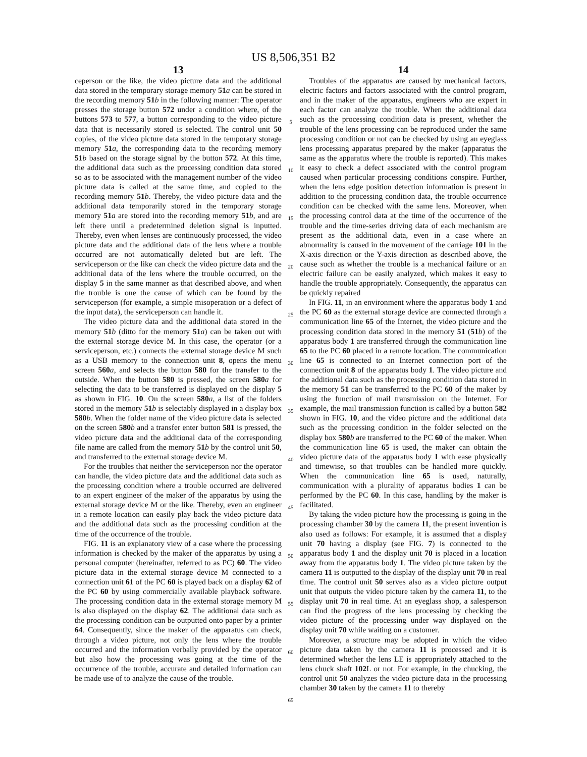US 8,506,351 B2
13
ceperson or the like, the video picture data and the additional data stored in the temporary storage memory 51 a can be stored in the recording memory 51 b in the following manner: The operator presses the storage button 572 under a condition where, of the buttons 573 to 577, a button corresponding to the video picture data that is necessarily stored is selected. The control unit 50 copies, of the video picture data stored in the temporary storage memory 51 a, the corresponding data to the recording memory 51 b based on the storage signal by the button 572. At this time, the additional data such as the processing condition data stored so as to be associated with the management number of the video picture data is called at the same time, and copied to the recording memory 51 b. Thereby, the video picture data and the additional data temporarily stored in the temporary storage memory 51 a are stored into the recording memory 51 b, and are left there until a predetermined deletion signal is inputted. Thereby, even when lenses are continuously processed, the video picture data and the additional data of the lens where a trouble occurred are not automatically deleted but are left. The serviceperson or the like can check the video picture data and the additional data of the lens where the trouble occurred, on the display 5 in the same manner as that described above, and when the trouble is one the cause of which can be found by the serviceperson (for example, a simple misoperation or a defect of the input data), the serviceperson can handle it.
The video picture data and the additional data stored in the memory 51 b (ditto for the memory 51 a) can be taken out with the external storage device M. In this case, the operator (or a serviceperson, etc.) connects the external storage device M such as a USB memory to the connection unit 8, opens the menu screen 560 a, and selects the button 580 for the transfer to the outside. When the button 580 is pressed, the screen 580 a for selecting the data to be transferred is displayed on the display 5 as shown in FIG. 10. On the screen 580 a, a list of the folders stored in the memory 51 b is selectably displayed in a display box 580 b. When the folder name of the video picture data is selected on the screen 580 b and a transfer enter button 581 is pressed, the video picture data and the additional data of the corresponding file name are called from the memory 51 b by the control unit 50, and transferred to the external storage device M.
For the troubles that neither the serviceperson nor the operator can handle, the video picture data and the additional data such as the processing condition where a trouble occurred are delivered to an expert engineer of the maker of the apparatus by using the external storage device M or the like. Thereby, even an engineer in a remote location can easily play back the video picture data and the additional data such as the processing condition at the time of the occurrence of the trouble.
FIG. 11 is an explanatory view of a case where the processing information is checked by the maker of the apparatus by using a personal computer (hereinafter, referred to as PC) 60. The video picture data in the external storage device M connected to a connection unit 61 of the PC 60 is played back on a display 62 of the PC 60 by using commercially available playback software. The processing condition data in the external storage memory M is also displayed on the display 62. The additional data such as the processing condition can be outputted onto paper by a printer 64. Consequently, since the maker of the apparatus can check, through a video picture, not only the lens where the trouble occurred and the information verbally provided by the operator but also how the processing was going at the time of the occurrence of the trouble, accurate and detailed information can be made use of to analyze the cause of the trouble.
5
10
15
20
25
30
35
40
45
50
55
60
65
14
Troubles of the apparatus are caused by mechanical factors, electric factors and factors associated with the control program, and in the maker of the apparatus, engineers who are expert in each factor can analyze the trouble. When the additional data such as the processing condition data is present, whether the trouble of the lens processing can be reproduced under the same processing condition or not can be checked by using an eyeglass lens processing apparatus prepared by the maker (apparatus the same as the apparatus where the trouble is reported). This makes it easy to check a defect associated with the control program caused when particular processing conditions conspire. Further, when the lens edge position detection information is present in addition to the processing condition data, the trouble occurrence condition can be checked with the same lens. Moreover, when the processing control data at the time of the occurrence of the trouble and the time-series driving data of each mechanism are present as the additional data, even in a case where an abnormality is caused in the movement of the carriage 101 in the X-axis direction or the Y-axis direction as described above, the cause such as whether the trouble is a mechanical failure or an electric failure can be easily analyzed, which makes it easy to handle the trouble appropriately. Consequently, the apparatus can be quickly repaired
In FIG. 11, in an environment where the apparatus body 1 and the PC 60 as the external storage device are connected through a communication line 65 of the Internet, the video picture and the processing condition data stored in the memory 51 (51 b) of the apparatus body 1 are transferred through the communication line 65 to the PC 60 placed in a remote location. The communication line 65 is connected to an Internet connection port of the connection unit 8 of the apparatus body 1. The video picture and the additional data such as the processing condition data stored in the memory 51 can be transferred to the PC 60 of the maker by using the function of mail transmission on the Internet. For example, the mail transmission function is called by a button 582 shown in FIG. 10, and the video picture and the additional data such as the processing condition in the folder selected on the display box 580 b are transferred to the PC 60 of the maker. When the communication line 65 is used, the maker can obtain the video picture data of the apparatus body 1 with ease physically and timewise, so that troubles can be handled more quickly. When the communication line 65 is used, naturally, communication with a plurality of apparatus bodies 1 can be performed by the PC 60. In this case, handling by the maker is facilitated.
By taking the video picture how the processing is going in the processing chamber 30 by the camera 11, the present invention is also used as follows: For example, it is assumed that a display unit 70 having a display (see FIG. 7) is connected to the apparatus body 1 and the display unit 70 is placed in a location away from the apparatus body 1. The video picture taken by the camera 11 is outputted to the display of the display unit 70 in real time. The control unit 50 serves also as a video picture output unit that outputs the video picture taken by the camera 11, to the display unit 70 in real time. At an eyeglass shop, a salesperson can find the progress of the lens processing by checking the video picture of the processing under way displayed on the display unit 70 while waiting on a customer.
Moreover, a structure may be adopted in which the video picture data taken by the camera 11 is processed and it is determined whether the lens LE is appropriately attached to the lens chuck shaft 102 L or not. For example, in the chucking, the control unit 50 analyzes the video picture data in the processing chamber 30 taken by the camera 11 to thereby